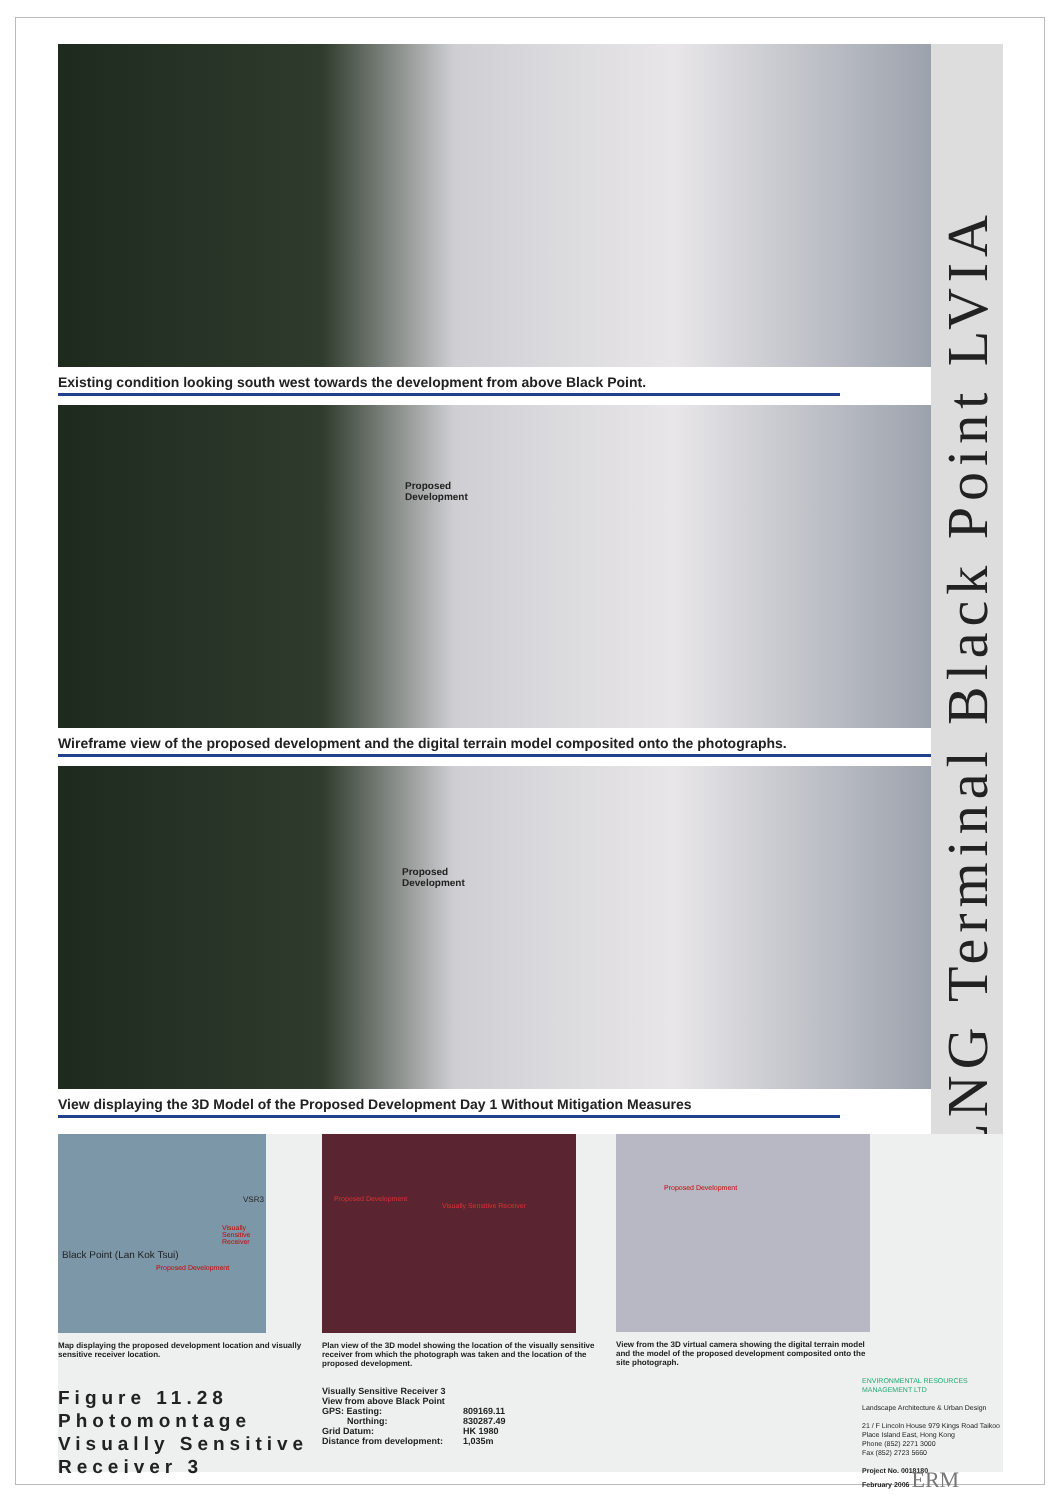Existing condition looking south west towards the development from above Black Point.
Proposed
Development
Wireframe view of the proposed development and the digital terrain model composited onto the photographs.
Proposed
Development
View displaying the 3D Model of the Proposed Development Day 1 Without Mitigation Measures
LNG Terminal Black Point LVIA
VSR3
Visually Sensitive Receiver
Black Point (Lan Kok Tsui)
Proposed Development
Map displaying the proposed development location and visually sensitive receiver location.
Proposed Development
Visually Sensitive Receiver
Plan view of the 3D model showing the location of the visually sensitive receiver from which the photograph was taken and the location of the proposed development.
Proposed Development
View from the 3D virtual camera showing the digital terrain model and the model of the proposed development composited onto the site photograph.
Figure 11.28
Photomontage
Visually Sensitive
Receiver 3
| Visually Sensitive Receiver 3 | |
| View from above Black Point | |
| GPS: Easting: | 809169.11 |
| Northing: | 830287.49 |
| Grid Datum: | HK 1980 |
| Distance from development: | 1,035m |
ENVIRONMENTAL RESOURCES MANAGEMENT LTD
Landscape Architecture & Urban Design
21 / F Lincoln House 979 Kings Road Taikoo Place Island East, Hong Kong
Phone (852) 2271 3000
Fax (852) 2723 5660
Project No. 0018180
February 2006 ERM